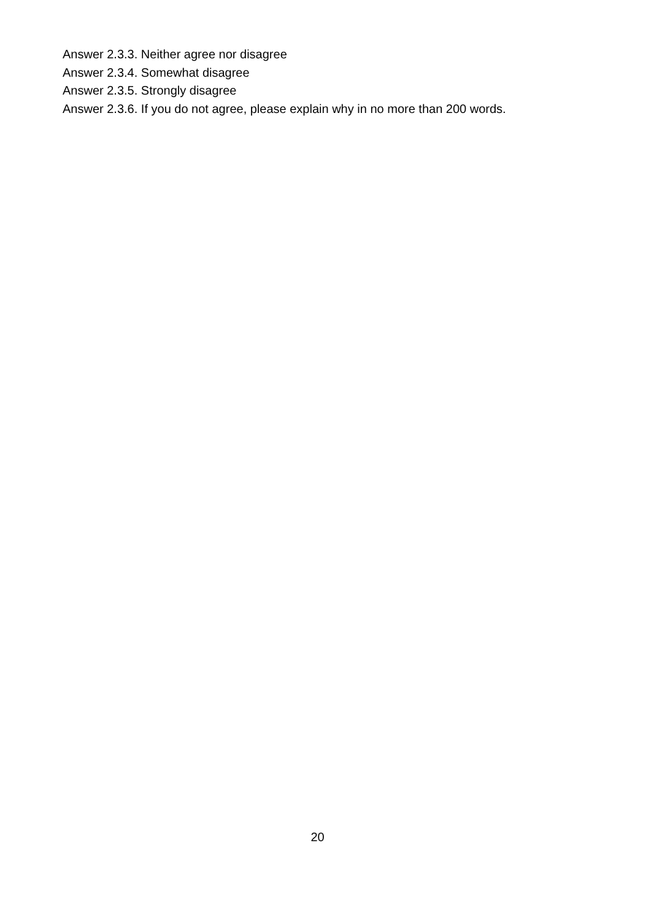Answer 2.3.3. Neither agree nor disagree
Answer 2.3.4. Somewhat disagree
Answer 2.3.5. Strongly disagree
Answer 2.3.6. If you do not agree, please explain why in no more than 200 words.
20